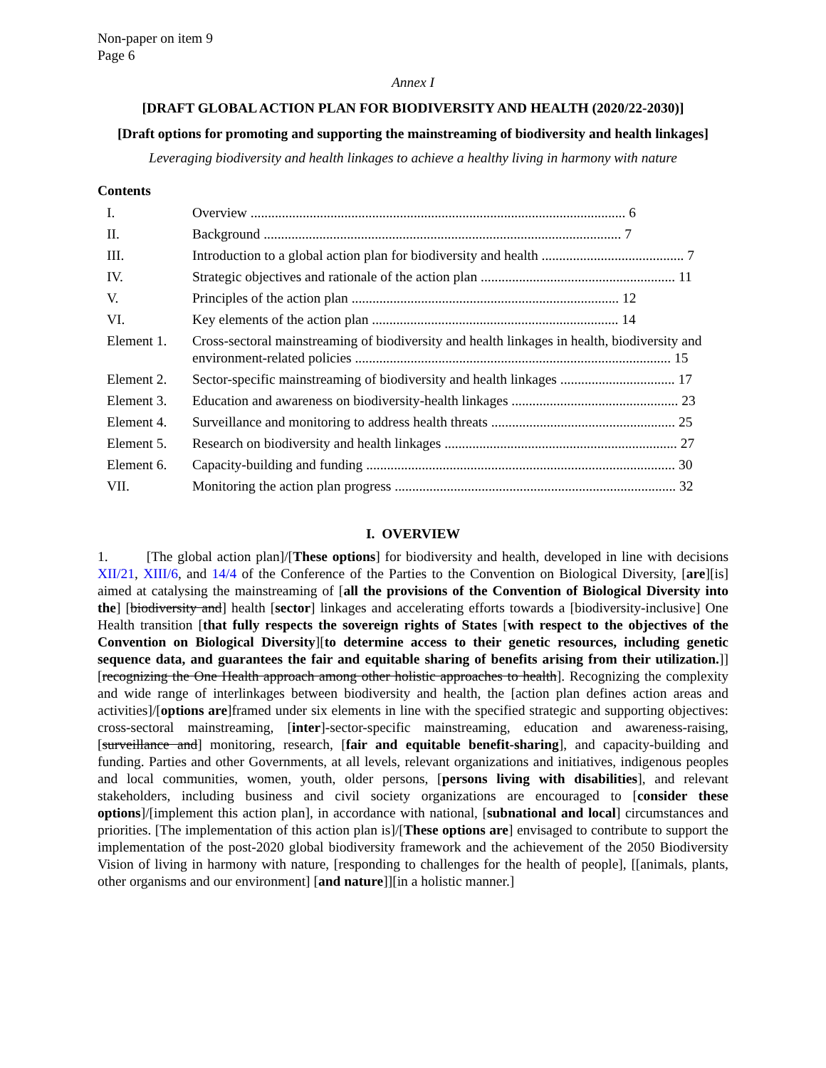Non-paper on item 9
Page 6
Annex I
[DRAFT GLOBAL ACTION PLAN FOR BIODIVERSITY AND HEALTH (2020/22-2030)]
[Draft options for promoting and supporting the mainstreaming of biodiversity and health linkages]
Leveraging biodiversity and health linkages to achieve a healthy living in harmony with nature
Contents
| I. | Overview ............................................................................................................ 6 |
| II. | Background ....................................................................................................... 7 |
| III. | Introduction to a global action plan for biodiversity and health ......................................... 7 |
| IV. | Strategic objectives and rationale of the action plan ........................................................ 11 |
| V. | Principles of the action plan ............................................................................. 12 |
| VI. | Key elements of the action plan ....................................................................... 14 |
| Element 1. | Cross-sectoral mainstreaming of biodiversity and health linkages in health, biodiversity and environment-related policies ........................................................................................... 15 |
| Element 2. | Sector-specific mainstreaming of biodiversity and health linkages ................................. 17 |
| Element 3. | Education and awareness on biodiversity-health linkages ................................................ 23 |
| Element 4. | Surveillance and monitoring to address health threats ..................................................... 25 |
| Element 5. | Research on biodiversity and health linkages ................................................................... 27 |
| Element 6. | Capacity-building and funding ......................................................................................... 30 |
| VII. | Monitoring the action plan progress ................................................................................. 32 |
I. OVERVIEW
1. [The global action plan]/[These options] for biodiversity and health, developed in line with decisions XII/21, XIII/6, and 14/4 of the Conference of the Parties to the Convention on Biological Diversity, [are][is] aimed at catalysing the mainstreaming of [all the provisions of the Convention of Biological Diversity into the] [biodiversity and] health [sector] linkages and accelerating efforts towards a [biodiversity-inclusive] One Health transition [that fully respects the sovereign rights of States [with respect to the objectives of the Convention on Biological Diversity][to determine access to their genetic resources, including genetic sequence data, and guarantees the fair and equitable sharing of benefits arising from their utilization.]][recognizing the One Health approach among other holistic approaches to health]. Recognizing the complexity and wide range of interlinkages between biodiversity and health, the [action plan defines action areas and activities]/[options are]framed under six elements in line with the specified strategic and supporting objectives: cross-sectoral mainstreaming, [inter]-sector-specific mainstreaming, education and awareness-raising, [surveillance and] monitoring, research, [fair and equitable benefit-sharing], and capacity-building and funding. Parties and other Governments, at all levels, relevant organizations and initiatives, indigenous peoples and local communities, women, youth, older persons, [persons living with disabilities], and relevant stakeholders, including business and civil society organizations are encouraged to [consider these options]/[implement this action plan], in accordance with national, [subnational and local] circumstances and priorities. [The implementation of this action plan is]/[These options are] envisaged to contribute to support the implementation of the post-2020 global biodiversity framework and the achievement of the 2050 Biodiversity Vision of living in harmony with nature, [responding to challenges for the health of people], [[animals, plants, other organisms and our environment] [and nature]][in a holistic manner.]